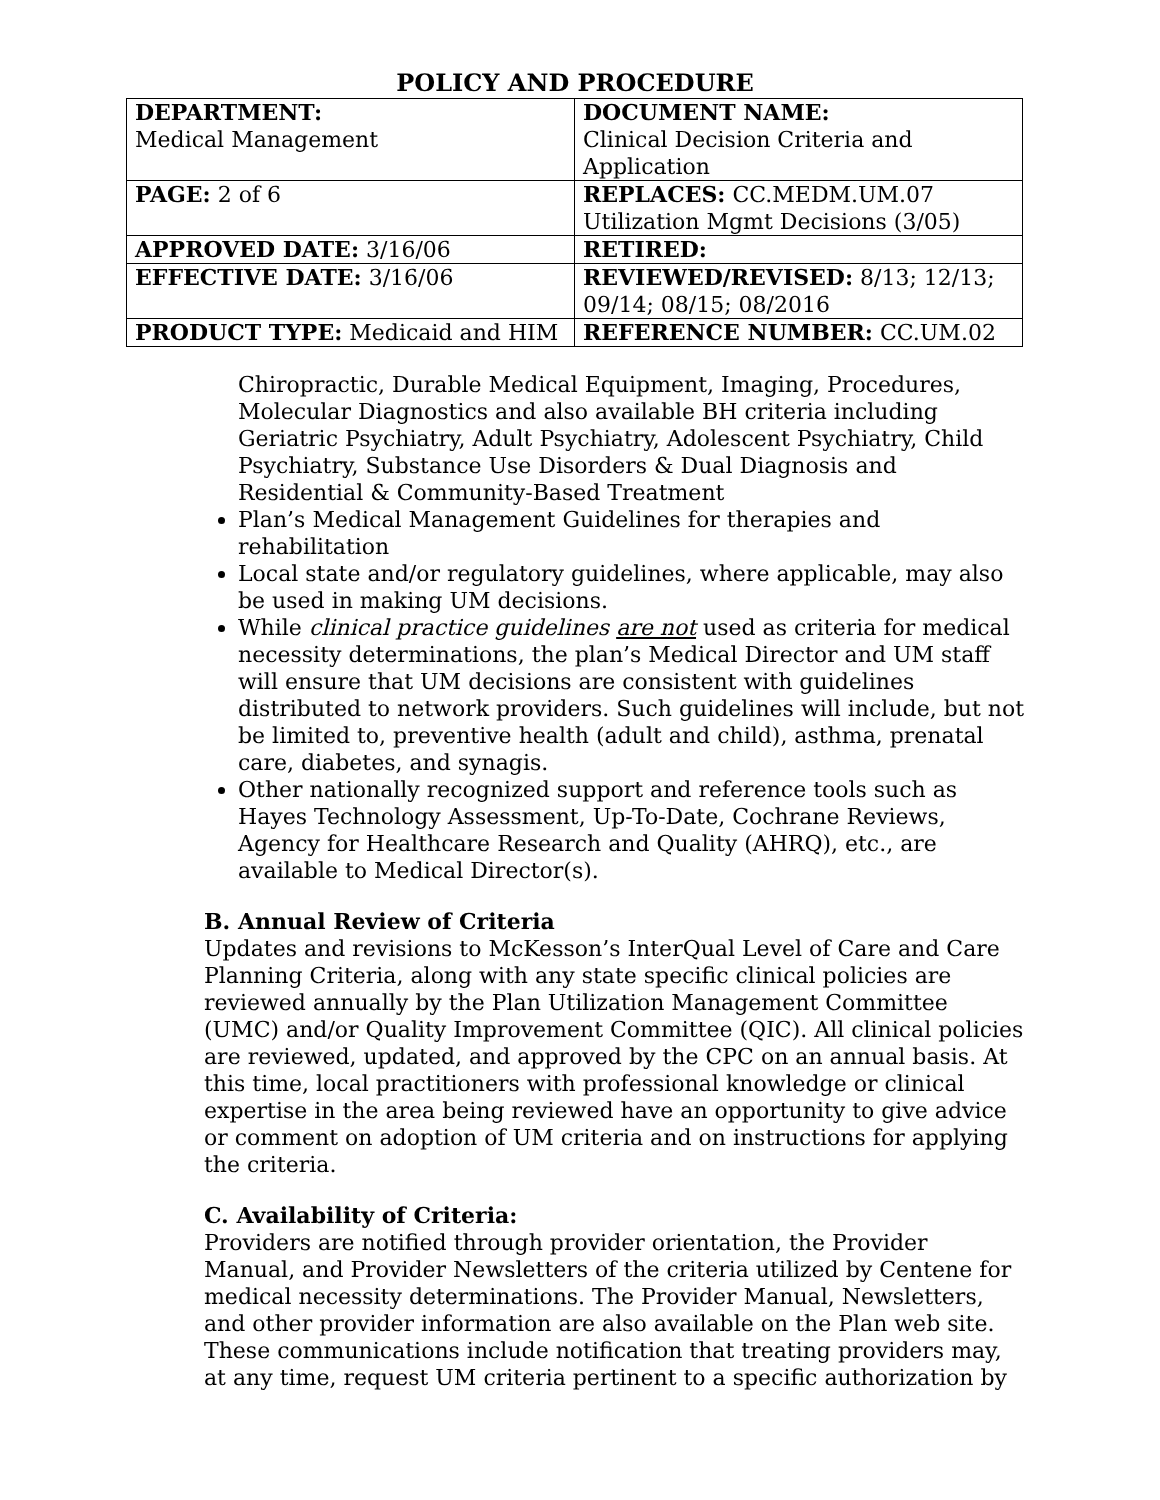POLICY AND PROCEDURE
| DEPARTMENT: Medical Management | DOCUMENT NAME: Clinical Decision Criteria and Application |
| PAGE: 2 of 6 | REPLACES: CC.MEDM.UM.07 Utilization Mgmt Decisions (3/05) |
| APPROVED DATE: 3/16/06 | RETIRED: |
| EFFECTIVE DATE: 3/16/06 | REVIEWED/REVISED: 8/13; 12/13; 09/14; 08/15; 08/2016 |
| PRODUCT TYPE: Medicaid and HIM | REFERENCE NUMBER: CC.UM.02 |
Chiropractic, Durable Medical Equipment, Imaging, Procedures, Molecular Diagnostics and also available BH criteria including Geriatric Psychiatry, Adult Psychiatry, Adolescent Psychiatry, Child Psychiatry, Substance Use Disorders & Dual Diagnosis and Residential & Community-Based Treatment
Plan’s Medical Management Guidelines for therapies and rehabilitation
Local state and/or regulatory guidelines, where applicable, may also be used in making UM decisions.
While clinical practice guidelines are not used as criteria for medical necessity determinations, the plan’s Medical Director and UM staff will ensure that UM decisions are consistent with guidelines distributed to network providers. Such guidelines will include, but not be limited to, preventive health (adult and child), asthma, prenatal care, diabetes, and synagis.
Other nationally recognized support and reference tools such as Hayes Technology Assessment, Up-To-Date, Cochrane Reviews, Agency for Healthcare Research and Quality (AHRQ), etc., are available to Medical Director(s).
B. Annual Review of Criteria
Updates and revisions to McKesson’s InterQual Level of Care and Care Planning Criteria, along with any state specific clinical policies are reviewed annually by the Plan Utilization Management Committee (UMC) and/or Quality Improvement Committee (QIC). All clinical policies are reviewed, updated, and approved by the CPC on an annual basis. At this time, local practitioners with professional knowledge or clinical expertise in the area being reviewed have an opportunity to give advice or comment on adoption of UM criteria and on instructions for applying the criteria.
C. Availability of Criteria:
Providers are notified through provider orientation, the Provider Manual, and Provider Newsletters of the criteria utilized by Centene for medical necessity determinations. The Provider Manual, Newsletters, and other provider information are also available on the Plan web site. These communications include notification that treating providers may, at any time, request UM criteria pertinent to a specific authorization by